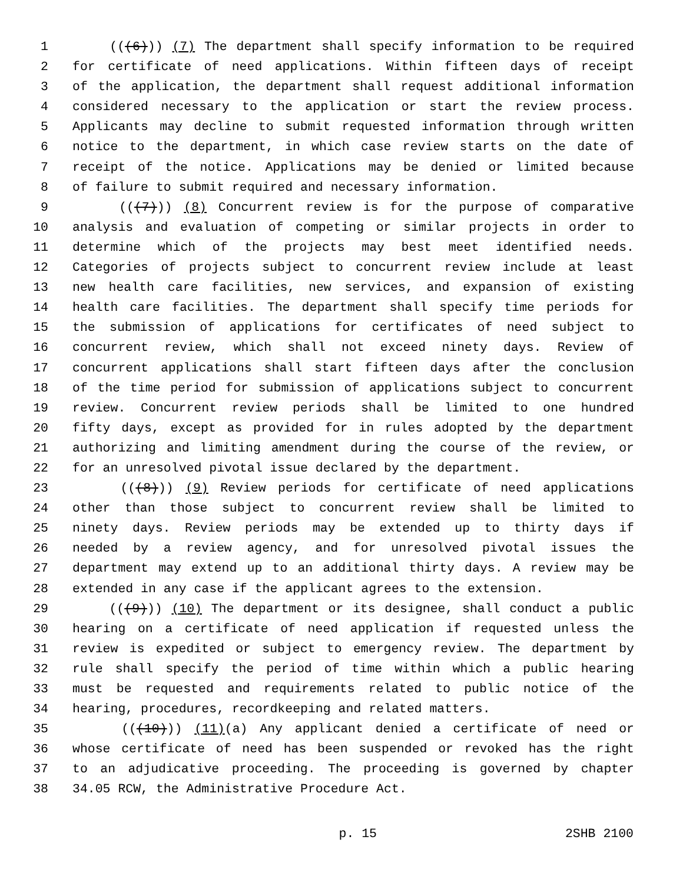1 (((6))) (7) The department shall specify information to be required
2 for certificate of need applications. Within fifteen days of receipt
3 of the application, the department shall request additional information
4 considered necessary to the application or start the review process.
5 Applicants may decline to submit requested information through written
6 notice to the department, in which case review starts on the date of
7 receipt of the notice. Applications may be denied or limited because
8 of failure to submit required and necessary information.
9 (((7))) (8) Concurrent review is for the purpose of comparative
10 analysis and evaluation of competing or similar projects in order to
11 determine which of the projects may best meet identified needs.
12 Categories of projects subject to concurrent review include at least
13 new health care facilities, new services, and expansion of existing
14 health care facilities. The department shall specify time periods for
15 the submission of applications for certificates of need subject to
16 concurrent review, which shall not exceed ninety days. Review of
17 concurrent applications shall start fifteen days after the conclusion
18 of the time period for submission of applications subject to concurrent
19 review. Concurrent review periods shall be limited to one hundred
20 fifty days, except as provided for in rules adopted by the department
21 authorizing and limiting amendment during the course of the review, or
22 for an unresolved pivotal issue declared by the department.
23 (((8))) (9) Review periods for certificate of need applications
24 other than those subject to concurrent review shall be limited to
25 ninety days. Review periods may be extended up to thirty days if
26 needed by a review agency, and for unresolved pivotal issues the
27 department may extend up to an additional thirty days. A review may be
28 extended in any case if the applicant agrees to the extension.
29 (((9))) (10) The department or its designee, shall conduct a public
30 hearing on a certificate of need application if requested unless the
31 review is expedited or subject to emergency review. The department by
32 rule shall specify the period of time within which a public hearing
33 must be requested and requirements related to public notice of the
34 hearing, procedures, recordkeeping and related matters.
35 (((10))) (11)(a) Any applicant denied a certificate of need or
36 whose certificate of need has been suspended or revoked has the right
37 to an adjudicative proceeding. The proceeding is governed by chapter
38 34.05 RCW, the Administrative Procedure Act.
p. 15 2SHB 2100